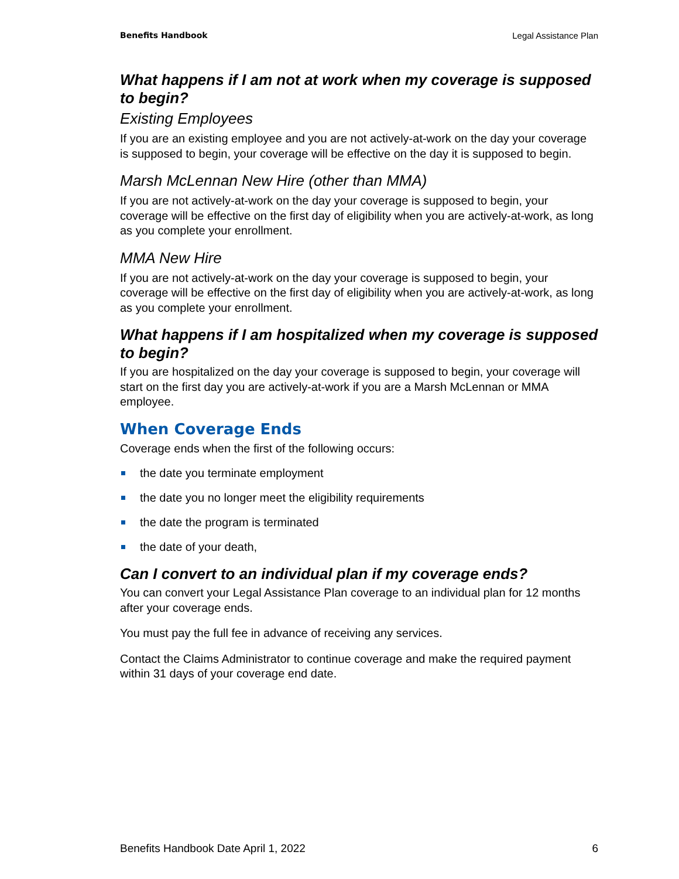Benefits Handbook Legal Assistance Plan
What happens if I am not at work when my coverage is supposed to begin?
Existing Employees
If you are an existing employee and you are not actively-at-work on the day your coverage is supposed to begin, your coverage will be effective on the day it is supposed to begin.
Marsh McLennan New Hire (other than MMA)
If you are not actively-at-work on the day your coverage is supposed to begin, your coverage will be effective on the first day of eligibility when you are actively-at-work, as long as you complete your enrollment.
MMA New Hire
If you are not actively-at-work on the day your coverage is supposed to begin, your coverage will be effective on the first day of eligibility when you are actively-at-work, as long as you complete your enrollment.
What happens if I am hospitalized when my coverage is supposed to begin?
If you are hospitalized on the day your coverage is supposed to begin, your coverage will start on the first day you are actively-at-work if you are a Marsh McLennan or MMA employee.
When Coverage Ends
Coverage ends when the first of the following occurs:
the date you terminate employment
the date you no longer meet the eligibility requirements
the date the program is terminated
the date of your death,
Can I convert to an individual plan if my coverage ends?
You can convert your Legal Assistance Plan coverage to an individual plan for 12 months after your coverage ends.
You must pay the full fee in advance of receiving any services.
Contact the Claims Administrator to continue coverage and make the required payment within 31 days of your coverage end date.
Benefits Handbook Date April 1, 2022 6